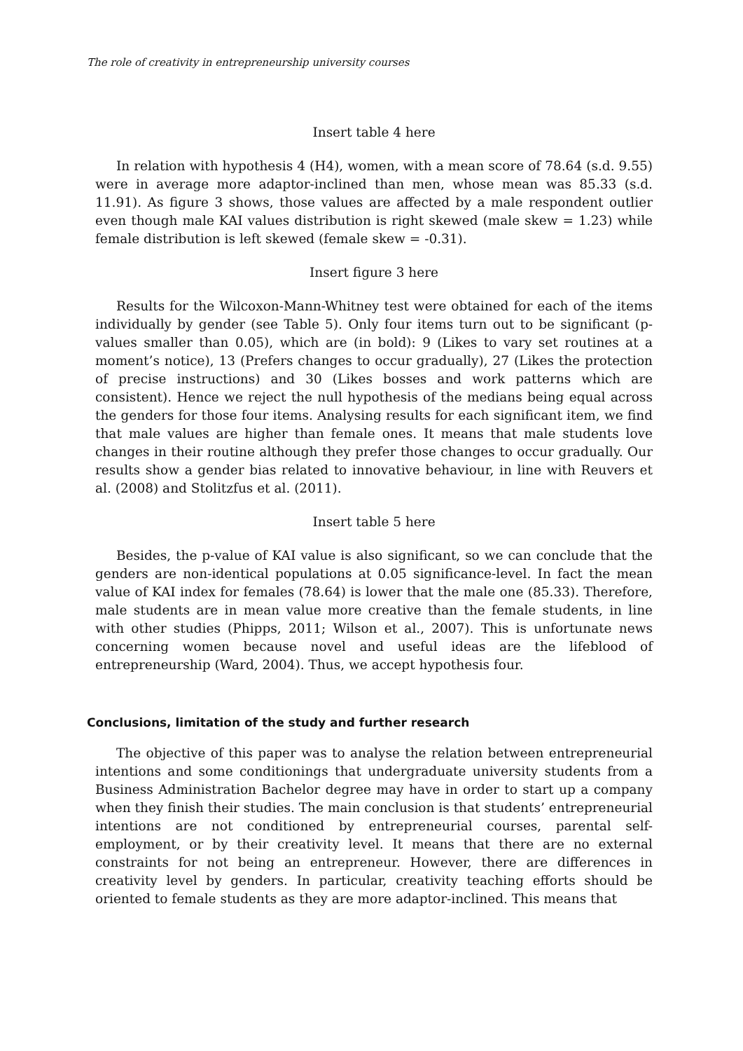The role of creativity in entrepreneurship university courses
Insert table 4 here
In relation with hypothesis 4 (H4), women, with a mean score of 78.64 (s.d. 9.55) were in average more adaptor-inclined than men, whose mean was 85.33 (s.d. 11.91). As figure 3 shows, those values are affected by a male respondent outlier even though male KAI values distribution is right skewed (male skew = 1.23) while female distribution is left skewed (female skew = -0.31).
Insert figure 3 here
Results for the Wilcoxon-Mann-Whitney test were obtained for each of the items individually by gender (see Table 5). Only four items turn out to be significant (p-values smaller than 0.05), which are (in bold): 9 (Likes to vary set routines at a moment’s notice), 13 (Prefers changes to occur gradually), 27 (Likes the protection of precise instructions) and 30 (Likes bosses and work patterns which are consistent). Hence we reject the null hypothesis of the medians being equal across the genders for those four items. Analysing results for each significant item, we find that male values are higher than female ones. It means that male students love changes in their routine although they prefer those changes to occur gradually. Our results show a gender bias related to innovative behaviour, in line with Reuvers et al. (2008) and Stolitzfus et al. (2011).
Insert table 5 here
Besides, the p-value of KAI value is also significant, so we can conclude that the genders are non-identical populations at 0.05 significance-level. In fact the mean value of KAI index for females (78.64) is lower that the male one (85.33). Therefore, male students are in mean value more creative than the female students, in line with other studies (Phipps, 2011; Wilson et al., 2007). This is unfortunate news concerning women because novel and useful ideas are the lifeblood of entrepreneurship (Ward, 2004). Thus, we accept hypothesis four.
Conclusions, limitation of the study and further research
The objective of this paper was to analyse the relation between entrepreneurial intentions and some conditionings that undergraduate university students from a Business Administration Bachelor degree may have in order to start up a company when they finish their studies. The main conclusion is that students’ entrepreneurial intentions are not conditioned by entrepreneurial courses, parental self-employment, or by their creativity level. It means that there are no external constraints for not being an entrepreneur. However, there are differences in creativity level by genders. In particular, creativity teaching efforts should be oriented to female students as they are more adaptor-inclined. This means that